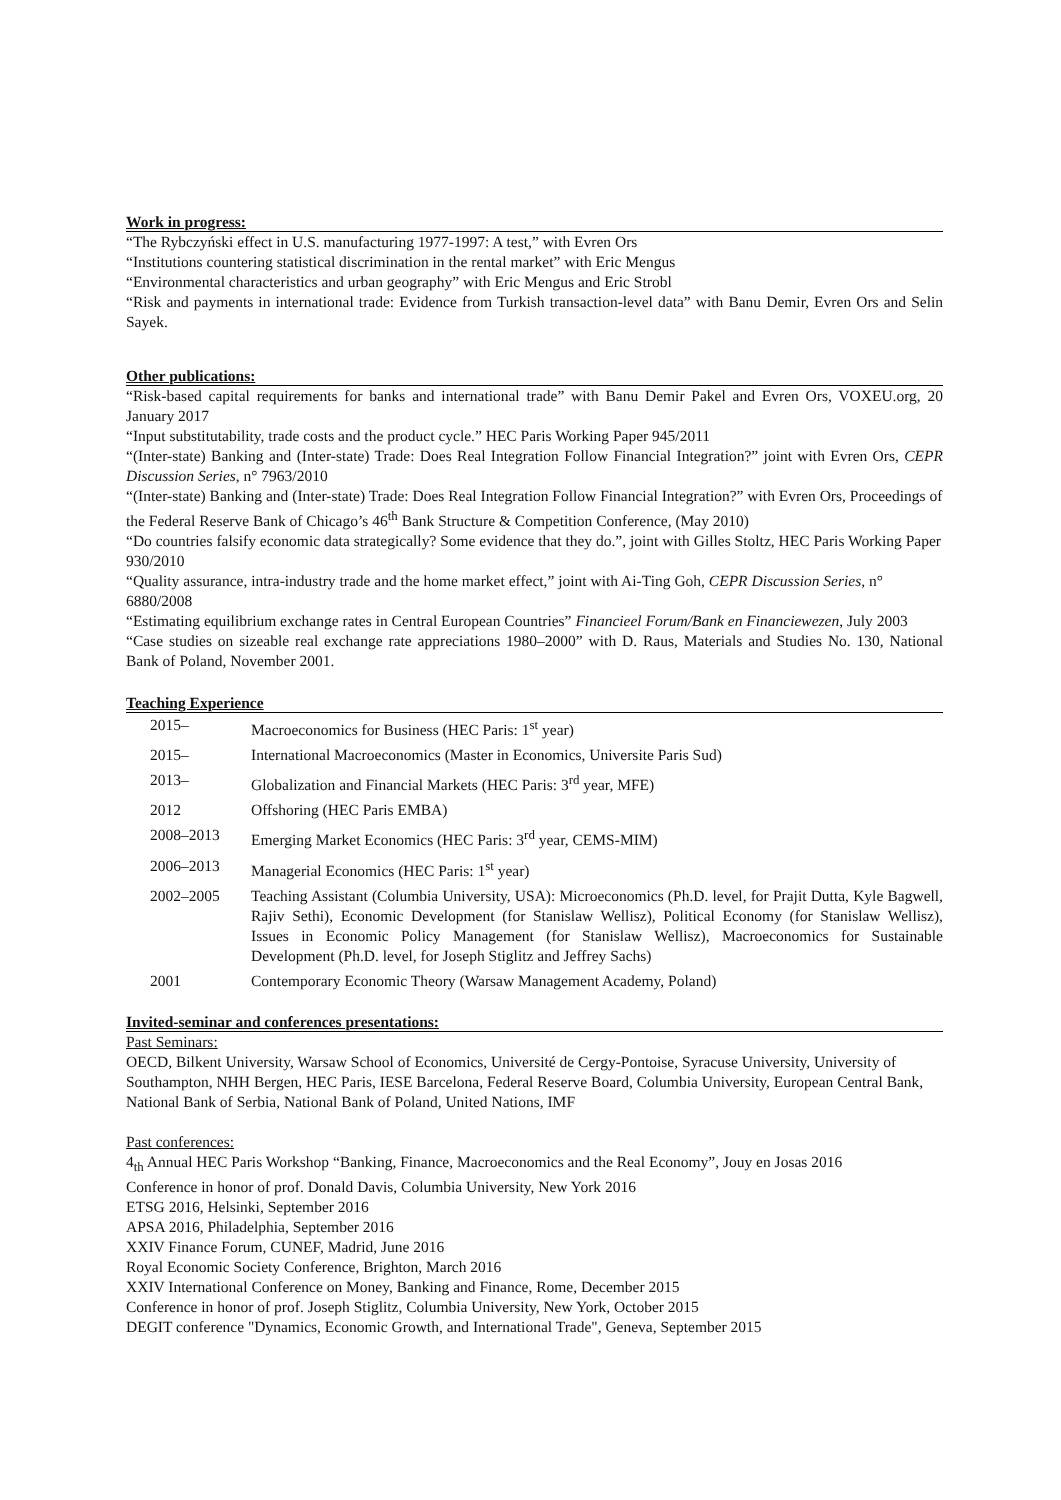Work in progress:
“The Rybczyński effect in U.S. manufacturing 1977-1997: A test,” with Evren Ors
“Institutions countering statistical discrimination in the rental market” with Eric Mengus
“Environmental characteristics and urban geography” with Eric Mengus and Eric Strobl
“Risk and payments in international trade: Evidence from Turkish transaction-level data” with Banu Demir, Evren Ors and Selin Sayek.
Other publications:
“Risk-based capital requirements for banks and international trade” with Banu Demir Pakel and Evren Ors, VOXEU.org, 20 January 2017
“Input substitutability, trade costs and the product cycle.” HEC Paris Working Paper 945/2011
“(Inter-state) Banking and (Inter-state) Trade: Does Real Integration Follow Financial Integration?” joint with Evren Ors, CEPR Discussion Series, n° 7963/2010
“(Inter-state) Banking and (Inter-state) Trade: Does Real Integration Follow Financial Integration?” with Evren Ors, Proceedings of the Federal Reserve Bank of Chicago’s 46<sup>th</sup> Bank Structure & Competition Conference, (May 2010)
“Do countries falsify economic data strategically? Some evidence that they do.”, joint with Gilles Stoltz, HEC Paris Working Paper 930/2010
“Quality assurance, intra-industry trade and the home market effect,” joint with Ai-Ting Goh, CEPR Discussion Series, n° 6880/2008
“Estimating equilibrium exchange rates in Central European Countries” Financieel Forum/Bank en Financiewezen, July 2003
“Case studies on sizeable real exchange rate appreciations 1980–2000” with D. Raus, Materials and Studies No. 130, National Bank of Poland, November 2001.
Teaching Experience
| 2015– | Macroeconomics for Business (HEC Paris: 1<sup>st</sup> year) |
| 2015– | International Macroeconomics (Master in Economics, Universite Paris Sud) |
| 2013– | Globalization and Financial Markets (HEC Paris: 3<sup>rd</sup> year, MFE) |
| 2012 | Offshoring (HEC Paris EMBA) |
| 2008–2013 | Emerging Market Economics (HEC Paris: 3<sup>rd</sup> year, CEMS-MIM) |
| 2006–2013 | Managerial Economics (HEC Paris: 1<sup>st</sup> year) |
| 2002–2005 | Teaching Assistant (Columbia University, USA): Microeconomics (Ph.D. level, for Prajit Dutta, Kyle Bagwell, Rajiv Sethi), Economic Development (for Stanislaw Wellisz), Political Economy (for Stanislaw Wellisz), Issues in Economic Policy Management (for Stanislaw Wellisz), Macroeconomics for Sustainable Development (Ph.D. level, for Joseph Stiglitz and Jeffrey Sachs) |
| 2001 | Contemporary Economic Theory (Warsaw Management Academy, Poland) |
Invited-seminar and conferences presentations:
Past Seminars:
OECD, Bilkent University, Warsaw School of Economics, Université de Cergy-Pontoise, Syracuse University, University of Southampton, NHH Bergen, HEC Paris, IESE Barcelona, Federal Reserve Board, Columbia University, European Central Bank, National Bank of Serbia, National Bank of Poland, United Nations, IMF
Past conferences:
4<sub>th</sub> Annual HEC Paris Workshop “Banking, Finance, Macroeconomics and the Real Economy”, Jouy en Josas 2016
Conference in honor of prof. Donald Davis, Columbia University, New York 2016
ETSG 2016, Helsinki, September 2016
APSA 2016, Philadelphia, September 2016
XXIV Finance Forum, CUNEF, Madrid, June 2016
Royal Economic Society Conference, Brighton, March 2016
XXIV International Conference on Money, Banking and Finance, Rome, December 2015
Conference in honor of prof. Joseph Stiglitz, Columbia University, New York, October 2015
DEGIT conference "Dynamics, Economic Growth, and International Trade", Geneva, September 2015